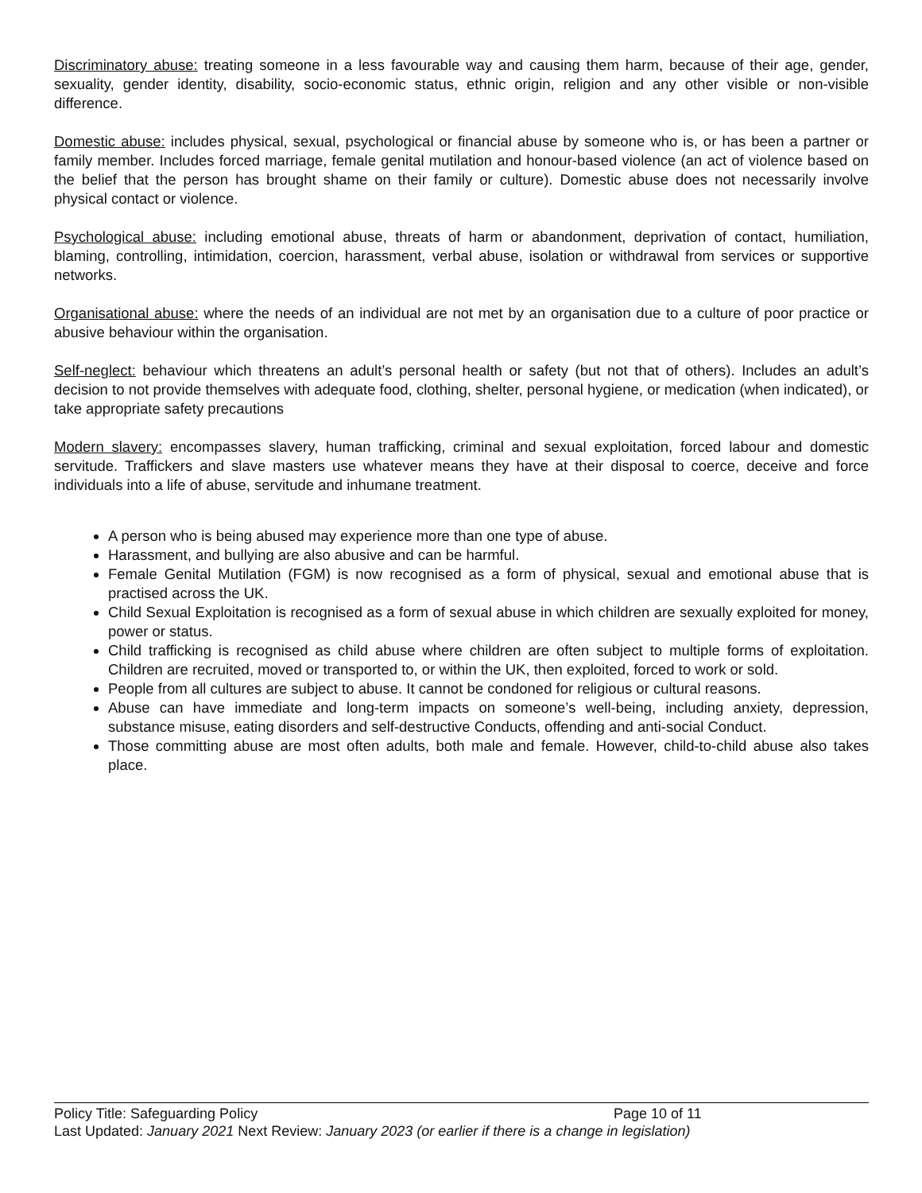Discriminatory abuse: treating someone in a less favourable way and causing them harm, because of their age, gender, sexuality, gender identity, disability, socio-economic status, ethnic origin, religion and any other visible or non-visible difference.
Domestic abuse: includes physical, sexual, psychological or financial abuse by someone who is, or has been a partner or family member. Includes forced marriage, female genital mutilation and honour-based violence (an act of violence based on the belief that the person has brought shame on their family or culture). Domestic abuse does not necessarily involve physical contact or violence.
Psychological abuse: including emotional abuse, threats of harm or abandonment, deprivation of contact, humiliation, blaming, controlling, intimidation, coercion, harassment, verbal abuse, isolation or withdrawal from services or supportive networks.
Organisational abuse: where the needs of an individual are not met by an organisation due to a culture of poor practice or abusive behaviour within the organisation.
Self-neglect: behaviour which threatens an adult’s personal health or safety (but not that of others). Includes an adult’s decision to not provide themselves with adequate food, clothing, shelter, personal hygiene, or medication (when indicated), or take appropriate safety precautions
Modern slavery: encompasses slavery, human trafficking, criminal and sexual exploitation, forced labour and domestic servitude. Traffickers and slave masters use whatever means they have at their disposal to coerce, deceive and force individuals into a life of abuse, servitude and inhumane treatment.
A person who is being abused may experience more than one type of abuse.
Harassment, and bullying are also abusive and can be harmful.
Female Genital Mutilation (FGM) is now recognised as a form of physical, sexual and emotional abuse that is practised across the UK.
Child Sexual Exploitation is recognised as a form of sexual abuse in which children are sexually exploited for money, power or status.
Child trafficking is recognised as child abuse where children are often subject to multiple forms of exploitation. Children are recruited, moved or transported to, or within the UK, then exploited, forced to work or sold.
People from all cultures are subject to abuse. It cannot be condoned for religious or cultural reasons.
Abuse can have immediate and long-term impacts on someone’s well-being, including anxiety, depression, substance misuse, eating disorders and self-destructive Conducts, offending and anti-social Conduct.
Those committing abuse are most often adults, both male and female. However, child-to-child abuse also takes place.
Policy Title: Safeguarding Policy Page 10 of 11
Last Updated: January 2021 Next Review: January 2023 (or earlier if there is a change in legislation)